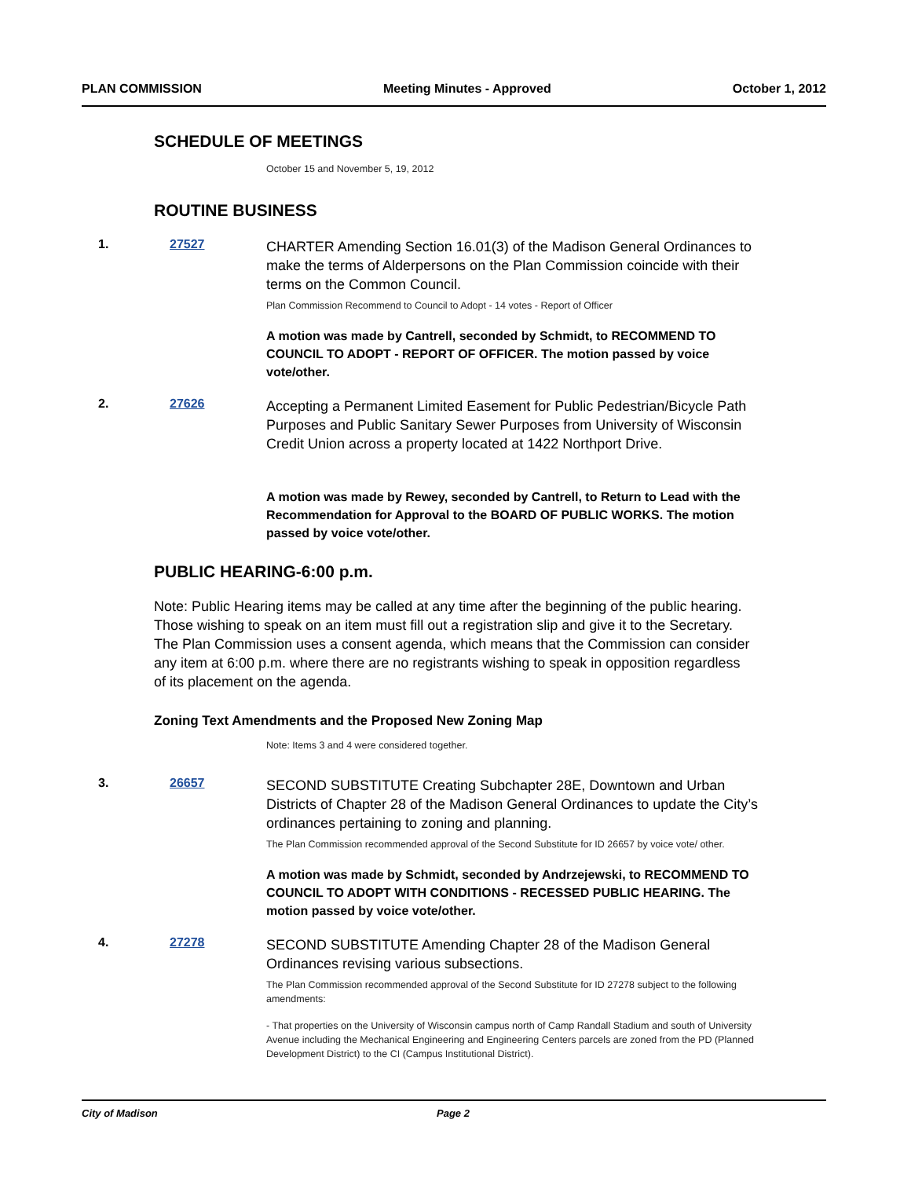PLAN COMMISSION Meeting Minutes - Approved October 1, 2012
SCHEDULE OF MEETINGS
October 15 and November 5, 19, 2012
ROUTINE BUSINESS
1. 27527
CHARTER Amending Section 16.01(3) of the Madison General Ordinances to make the terms of Alderpersons on the Plan Commission coincide with their terms on the Common Council.
Plan Commission Recommend to Council to Adopt - 14 votes - Report of Officer
A motion was made by Cantrell, seconded by Schmidt, to RECOMMEND TO COUNCIL TO ADOPT - REPORT OF OFFICER. The motion passed by voice vote/other.
2. 27626
Accepting a Permanent Limited Easement for Public Pedestrian/Bicycle Path Purposes and Public Sanitary Sewer Purposes from University of Wisconsin Credit Union across a property located at 1422 Northport Drive.
A motion was made by Rewey, seconded by Cantrell, to Return to Lead with the Recommendation for Approval to the BOARD OF PUBLIC WORKS. The motion passed by voice vote/other.
PUBLIC HEARING-6:00 p.m.
Note: Public Hearing items may be called at any time after the beginning of the public hearing. Those wishing to speak on an item must fill out a registration slip and give it to the Secretary. The Plan Commission uses a consent agenda, which means that the Commission can consider any item at 6:00 p.m. where there are no registrants wishing to speak in opposition regardless of its placement on the agenda.
Zoning Text Amendments and the Proposed New Zoning Map
Note: Items 3 and 4 were considered together.
3. 26657
SECOND SUBSTITUTE Creating Subchapter 28E, Downtown and Urban Districts of Chapter 28 of the Madison General Ordinances to update the City’s ordinances pertaining to zoning and planning.
The Plan Commission recommended approval of the Second Substitute for ID 26657 by voice vote/ other.
A motion was made by Schmidt, seconded by Andrzejewski, to RECOMMEND TO COUNCIL TO ADOPT WITH CONDITIONS - RECESSED PUBLIC HEARING. The motion passed by voice vote/other.
4. 27278
SECOND SUBSTITUTE Amending Chapter 28 of the Madison General Ordinances revising various subsections.
The Plan Commission recommended approval of the Second Substitute for ID 27278 subject to the following amendments:
- That properties on the University of Wisconsin campus north of Camp Randall Stadium and south of University Avenue including the Mechanical Engineering and Engineering Centers parcels are zoned from the PD (Planned Development District) to the CI (Campus Institutional District).
City of Madison Page 2